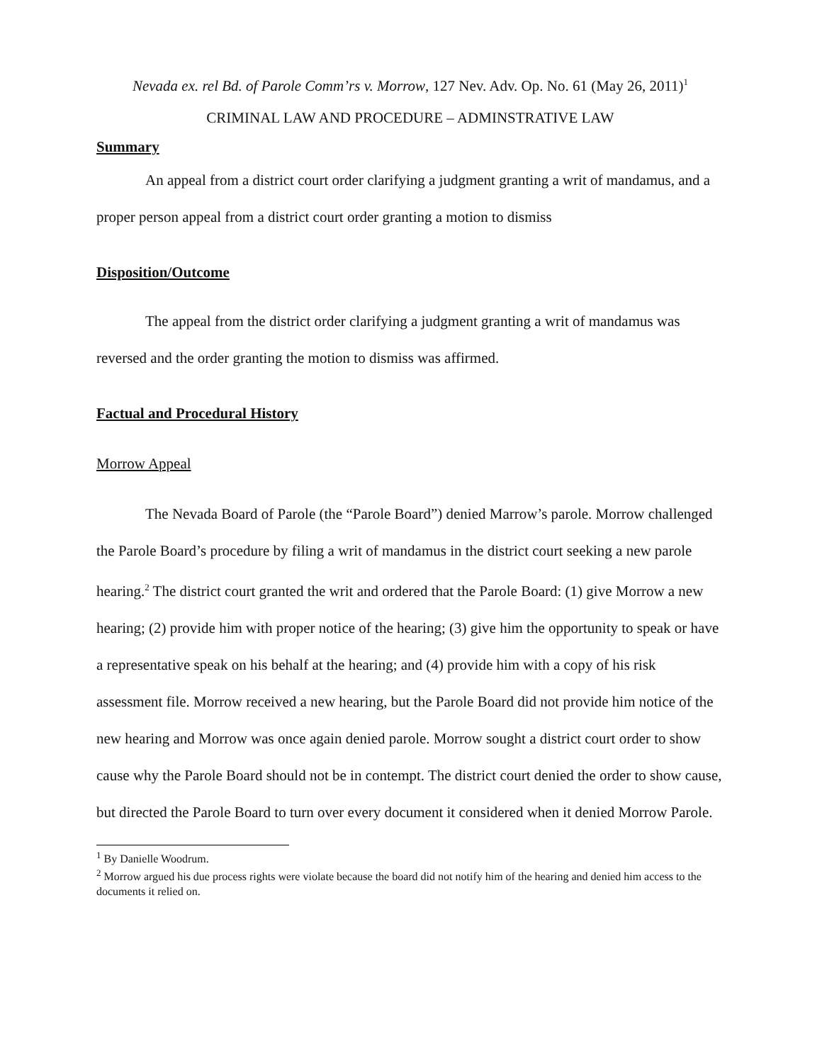Nevada ex. rel Bd. of Parole Comm’rs v. Morrow, 127 Nev. Adv. Op. No. 61 (May 26, 2011)<sup>1</sup>
CRIMINAL LAW AND PROCEDURE – ADMINSTRATIVE LAW
Summary
An appeal from a district court order clarifying a judgment granting a writ of mandamus, and a proper person appeal from a district court order granting a motion to dismiss
Disposition/Outcome
The appeal from the district order clarifying a judgment granting a writ of mandamus was reversed and the order granting the motion to dismiss was affirmed.
Factual and Procedural History
Morrow Appeal
The Nevada Board of Parole (the “Parole Board”) denied Marrow’s parole. Morrow challenged the Parole Board’s procedure by filing a writ of mandamus in the district court seeking a new parole hearing.<sup>2</sup> The district court granted the writ and ordered that the Parole Board: (1) give Morrow a new hearing; (2) provide him with proper notice of the hearing; (3) give him the opportunity to speak or have a representative speak on his behalf at the hearing; and (4) provide him with a copy of his risk assessment file. Morrow received a new hearing, but the Parole Board did not provide him notice of the new hearing and Morrow was once again denied parole. Morrow sought a district court order to show cause why the Parole Board should not be in contempt. The district court denied the order to show cause, but directed the Parole Board to turn over every document it considered when it denied Morrow Parole.
<sup>1</sup> By Danielle Woodrum.
<sup>2</sup> Morrow argued his due process rights were violate because the board did not notify him of the hearing and denied him access to the documents it relied on.